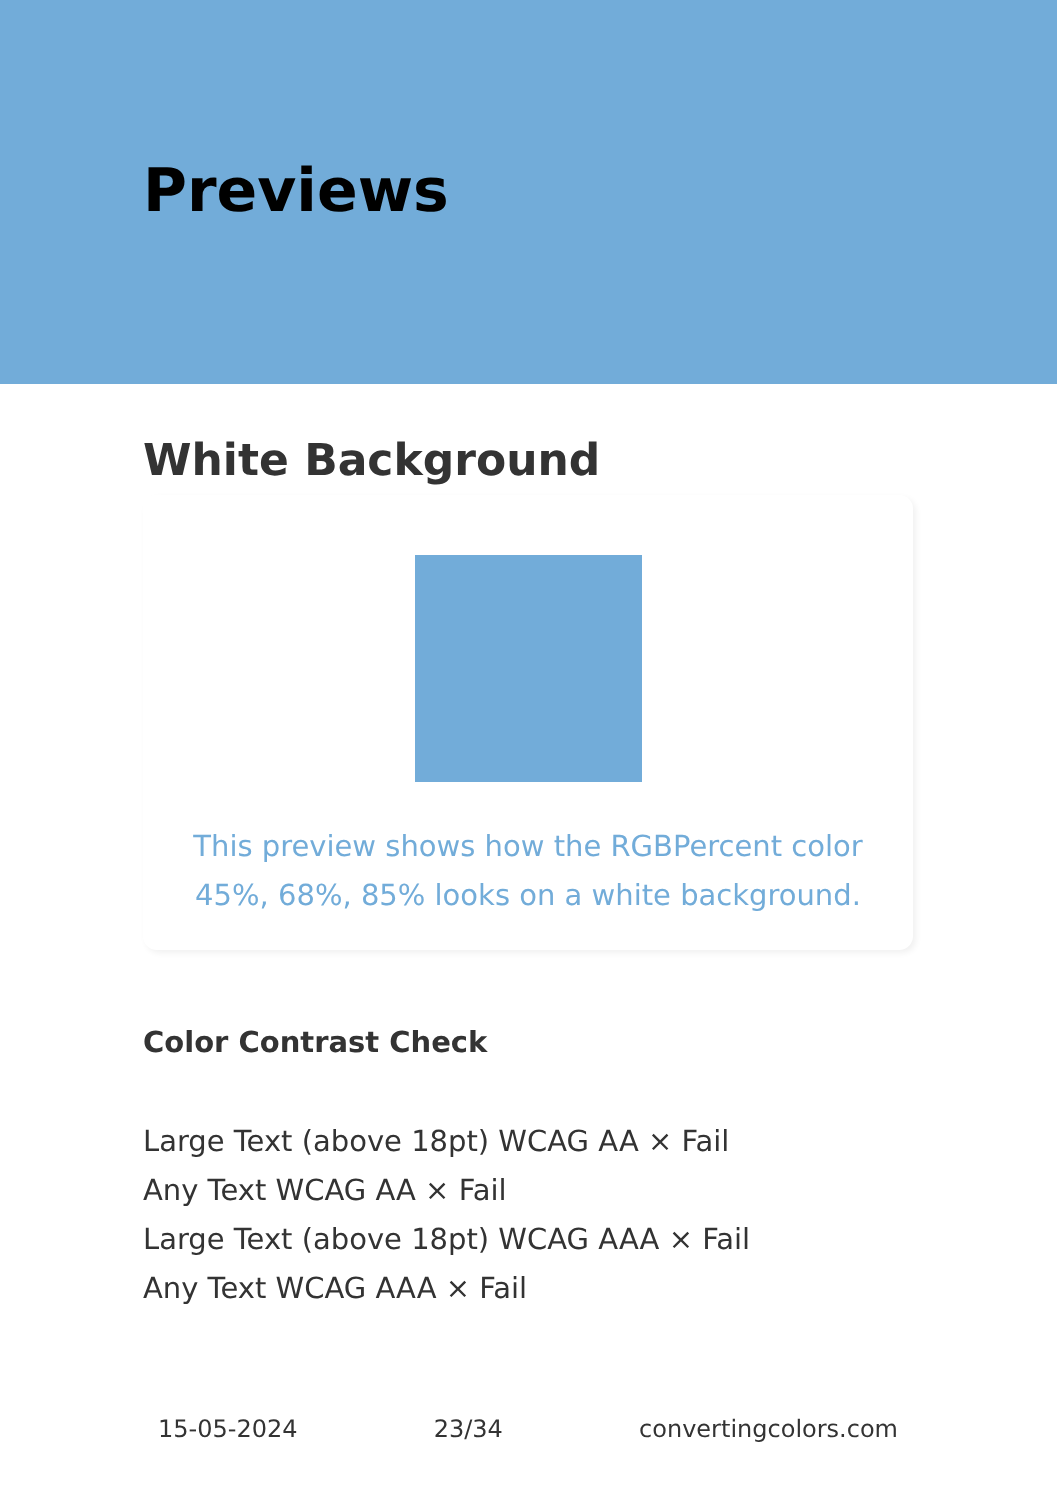Previews
White Background
This preview shows how the RGBPercent color 45%, 68%, 85% looks on a white background.
Color Contrast Check
Large Text (above 18pt) WCAG AA × Fail
Any Text WCAG AA × Fail
Large Text (above 18pt) WCAG AAA × Fail
Any Text WCAG AAA × Fail
15-05-2024 23/34 convertingcolors.com